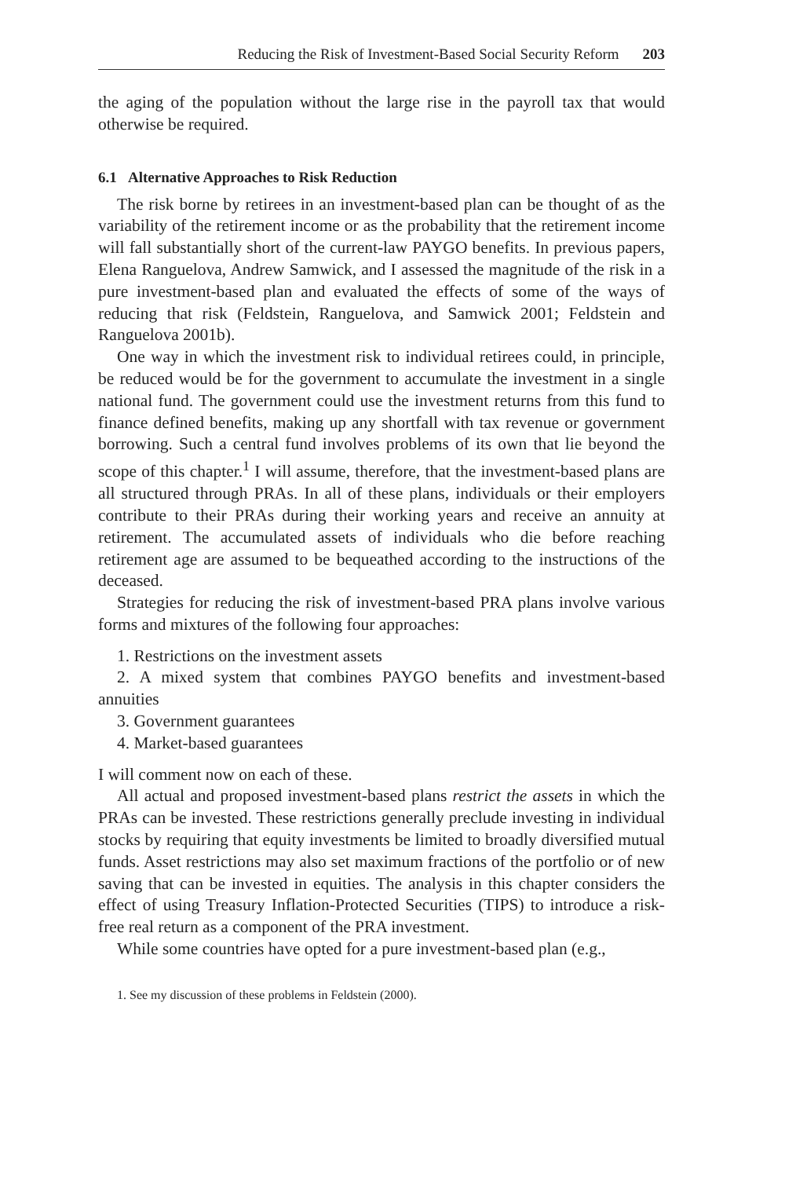Reducing the Risk of Investment-Based Social Security Reform 203
the aging of the population without the large rise in the payroll tax that would otherwise be required.
6.1 Alternative Approaches to Risk Reduction
The risk borne by retirees in an investment-based plan can be thought of as the variability of the retirement income or as the probability that the retirement income will fall substantially short of the current-law PAYGO benefits. In previous papers, Elena Ranguelova, Andrew Samwick, and I assessed the magnitude of the risk in a pure investment-based plan and evaluated the effects of some of the ways of reducing that risk (Feldstein, Ranguelova, and Samwick 2001; Feldstein and Ranguelova 2001b).
One way in which the investment risk to individual retirees could, in principle, be reduced would be for the government to accumulate the investment in a single national fund. The government could use the investment returns from this fund to finance defined benefits, making up any shortfall with tax revenue or government borrowing. Such a central fund involves problems of its own that lie beyond the scope of this chapter.<sup>1</sup> I will assume, therefore, that the investment-based plans are all structured through PRAs. In all of these plans, individuals or their employers contribute to their PRAs during their working years and receive an annuity at retirement. The accumulated assets of individuals who die before reaching retirement age are assumed to be bequeathed according to the instructions of the deceased.
Strategies for reducing the risk of investment-based PRA plans involve various forms and mixtures of the following four approaches:
1. Restrictions on the investment assets
2. A mixed system that combines PAYGO benefits and investment-based annuities
3. Government guarantees
4. Market-based guarantees
I will comment now on each of these.
All actual and proposed investment-based plans restrict the assets in which the PRAs can be invested. These restrictions generally preclude investing in individual stocks by requiring that equity investments be limited to broadly diversified mutual funds. Asset restrictions may also set maximum fractions of the portfolio or of new saving that can be invested in equities. The analysis in this chapter considers the effect of using Treasury Inflation-Protected Securities (TIPS) to introduce a risk-free real return as a component of the PRA investment.
While some countries have opted for a pure investment-based plan (e.g.,
1. See my discussion of these problems in Feldstein (2000).